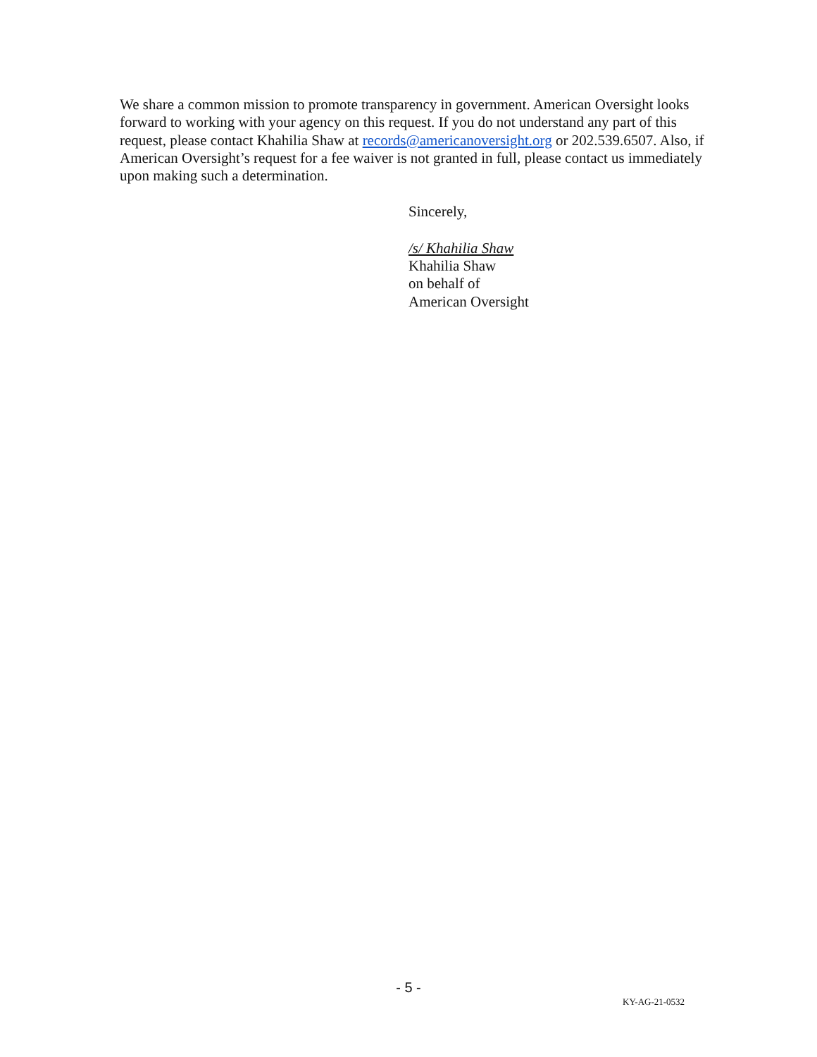We share a common mission to promote transparency in government. American Oversight looks forward to working with your agency on this request. If you do not understand any part of this request, please contact Khahilia Shaw at records@americanoversight.org or 202.539.6507. Also, if American Oversight’s request for a fee waiver is not granted in full, please contact us immediately upon making such a determination.
Sincerely,
/s/ Khahilia Shaw
Khahilia Shaw
on behalf of
American Oversight
- 5 -
KY-AG-21-0532